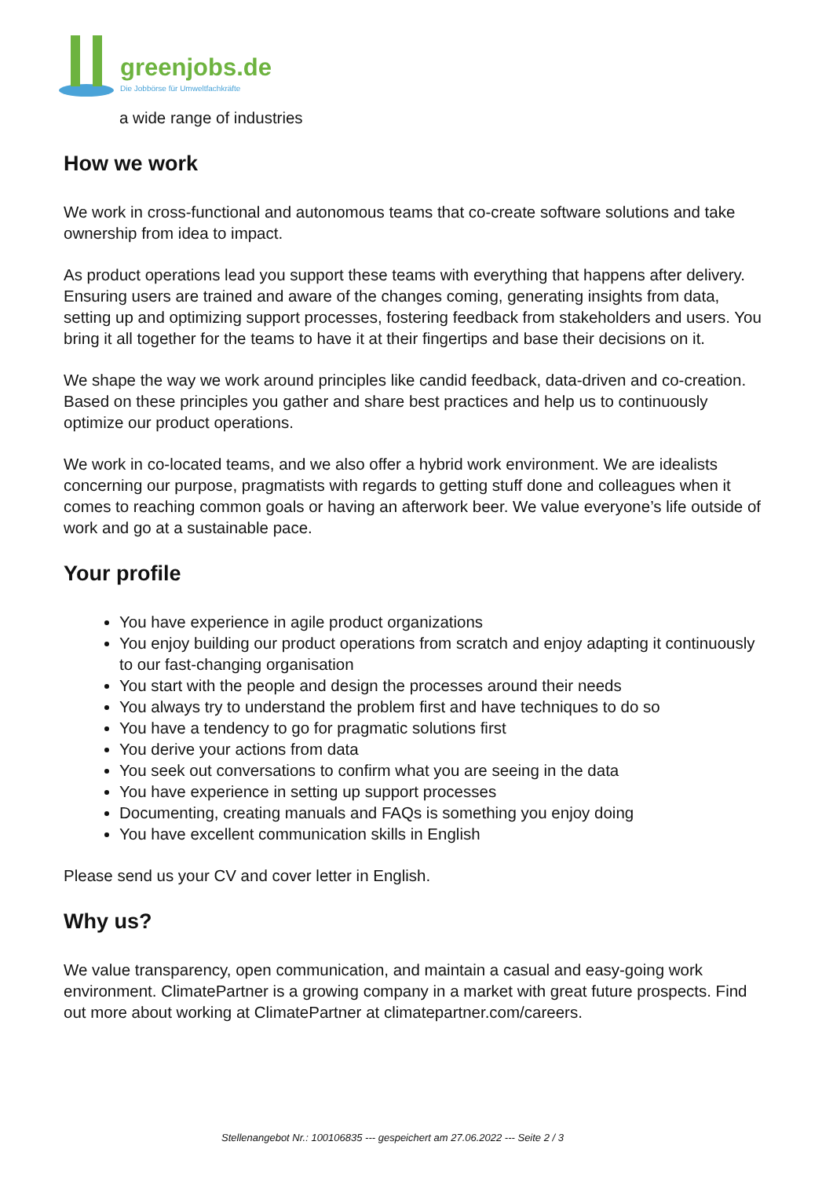greenjobs.de
Die Jobbörse für Umweltfachkräfte
a wide range of industries
How we work
We work in cross-functional and autonomous teams that co-create software solutions and take ownership from idea to impact.
As product operations lead you support these teams with everything that happens after delivery. Ensuring users are trained and aware of the changes coming, generating insights from data, setting up and optimizing support processes, fostering feedback from stakeholders and users. You bring it all together for the teams to have it at their fingertips and base their decisions on it.
We shape the way we work around principles like candid feedback, data-driven and co-creation. Based on these principles you gather and share best practices and help us to continuously optimize our product operations.
We work in co-located teams, and we also offer a hybrid work environment. We are idealists concerning our purpose, pragmatists with regards to getting stuff done and colleagues when it comes to reaching common goals or having an afterwork beer. We value everyone’s life outside of work and go at a sustainable pace.
Your profile
You have experience in agile product organizations
You enjoy building our product operations from scratch and enjoy adapting it continuously to our fast-changing organisation
You start with the people and design the processes around their needs
You always try to understand the problem first and have techniques to do so
You have a tendency to go for pragmatic solutions first
You derive your actions from data
You seek out conversations to confirm what you are seeing in the data
You have experience in setting up support processes
Documenting, creating manuals and FAQs is something you enjoy doing
You have excellent communication skills in English
Please send us your CV and cover letter in English.
Why us?
We value transparency, open communication, and maintain a casual and easy-going work environment. ClimatePartner is a growing company in a market with great future prospects. Find out more about working at ClimatePartner at climatepartner.com/careers.
Stellenangebot Nr.: 100106835 --- gespeichert am 27.06.2022 --- Seite 2 / 3